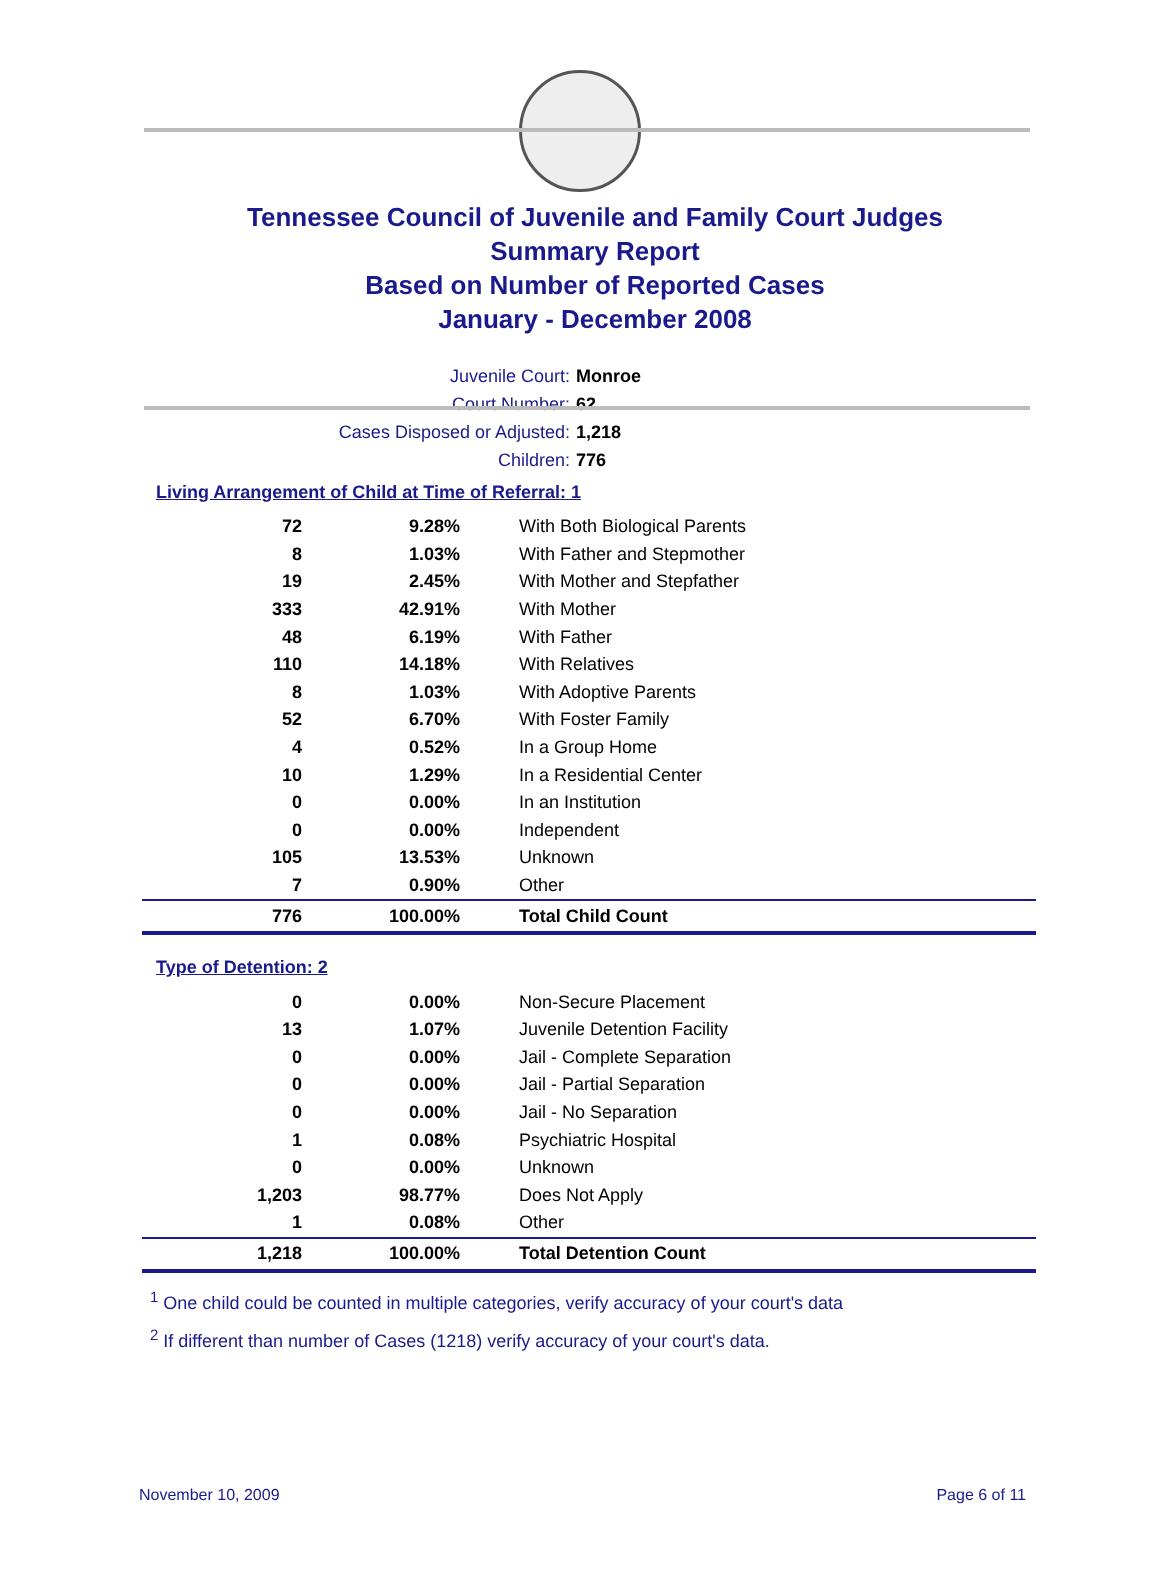Tennessee Council of Juvenile and Family Court Judges
Summary Report
Based on Number of Reported Cases
January - December 2008
Juvenile Court: Monroe
Court Number: 62
Cases Disposed or Adjusted: 1,218
Children: 776
Living Arrangement of Child at Time of Referral: 1
| 72 | 9.28% | With Both Biological Parents |
| 8 | 1.03% | With Father and Stepmother |
| 19 | 2.45% | With Mother and Stepfather |
| 333 | 42.91% | With Mother |
| 48 | 6.19% | With Father |
| 110 | 14.18% | With Relatives |
| 8 | 1.03% | With Adoptive Parents |
| 52 | 6.70% | With Foster Family |
| 4 | 0.52% | In a Group Home |
| 10 | 1.29% | In a Residential Center |
| 0 | 0.00% | In an Institution |
| 0 | 0.00% | Independent |
| 105 | 13.53% | Unknown |
| 7 | 0.90% | Other |
| 776 | 100.00% | Total Child Count |
Type of Detention: 2
| 0 | 0.00% | Non-Secure Placement |
| 13 | 1.07% | Juvenile Detention Facility |
| 0 | 0.00% | Jail - Complete Separation |
| 0 | 0.00% | Jail - Partial Separation |
| 0 | 0.00% | Jail - No Separation |
| 1 | 0.08% | Psychiatric Hospital |
| 0 | 0.00% | Unknown |
| 1,203 | 98.77% | Does Not Apply |
| 1 | 0.08% | Other |
| 1,218 | 100.00% | Total Detention Count |
<sup>1</sup> One child could be counted in multiple categories, verify accuracy of your court's data
<sup>2</sup> If different than number of Cases (1218) verify accuracy of your court's data.
November 10, 2009 Page 6 of 11